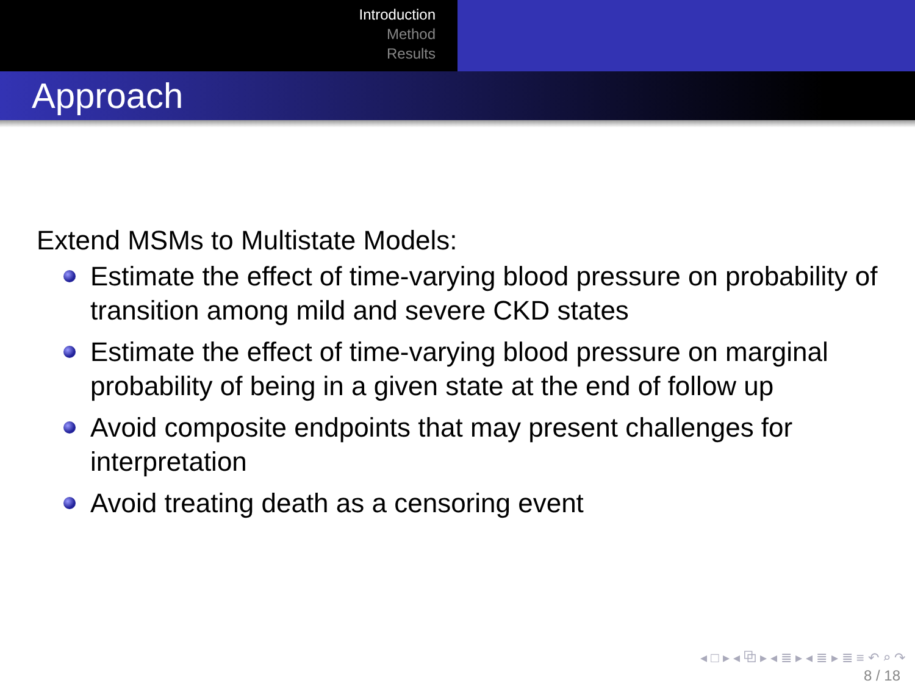Introduction
Method
Results
Approach
Extend MSMs to Multistate Models:
Estimate the effect of time-varying blood pressure on probability of transition among mild and severe CKD states
Estimate the effect of time-varying blood pressure on marginal probability of being in a given state at the end of follow up
Avoid composite endpoints that may present challenges for interpretation
Avoid treating death as a censoring event
◂ □ ▸ ◂ ⧉ ▸ ◂ ≣ ▸ ◂ ≣ ▸ ≣ ≡ ↶ ⌕ ↷
8 / 18